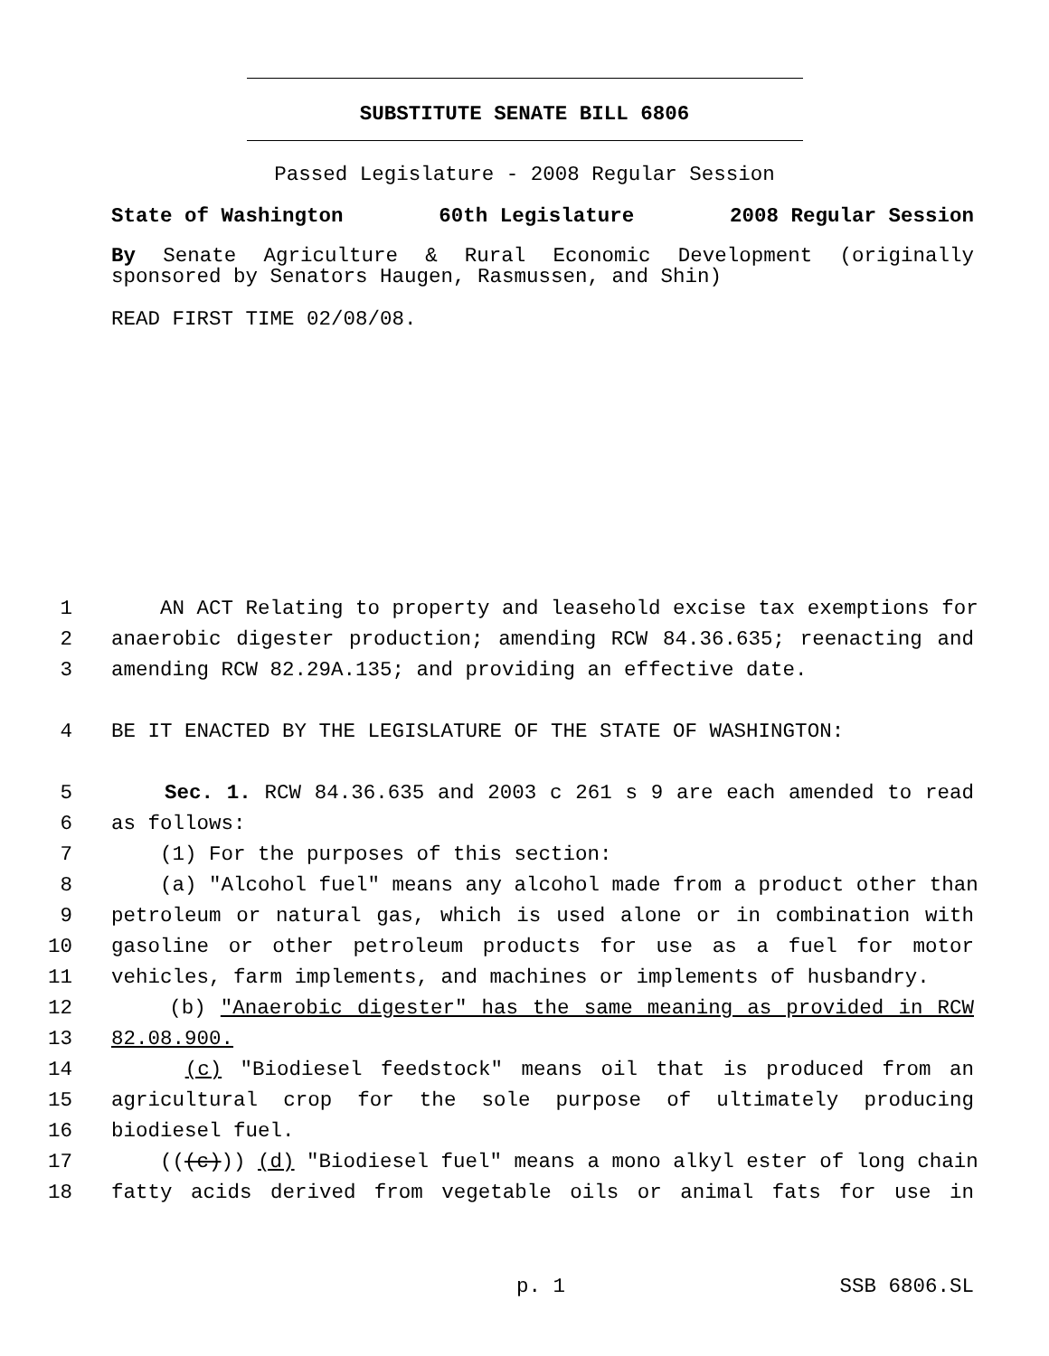SUBSTITUTE SENATE BILL 6806
Passed Legislature - 2008 Regular Session
State of Washington 60th Legislature 2008 Regular Session
By Senate Agriculture & Rural Economic Development (originally sponsored by Senators Haugen, Rasmussen, and Shin)
READ FIRST TIME 02/08/08.
1 AN ACT Relating to property and leasehold excise tax exemptions for
2 anaerobic digester production; amending RCW 84.36.635; reenacting and
3 amending RCW 82.29A.135; and providing an effective date.
4 BE IT ENACTED BY THE LEGISLATURE OF THE STATE OF WASHINGTON:
5 Sec. 1. RCW 84.36.635 and 2003 c 261 s 9 are each amended to read
6 as follows:
7 (1) For the purposes of this section:
8 (a) "Alcohol fuel" means any alcohol made from a product other than
9 petroleum or natural gas, which is used alone or in combination with
10 gasoline or other petroleum products for use as a fuel for motor
11 vehicles, farm implements, and machines or implements of husbandry.
12 (b) "Anaerobic digester" has the same meaning as provided in RCW
13 82.08.900.
14 (c) "Biodiesel feedstock" means oil that is produced from an
15 agricultural crop for the sole purpose of ultimately producing
16 biodiesel fuel.
17 (((c))) (d) "Biodiesel fuel" means a mono alkyl ester of long chain
18 fatty acids derived from vegetable oils or animal fats for use in
p. 1 SSB 6806.SL